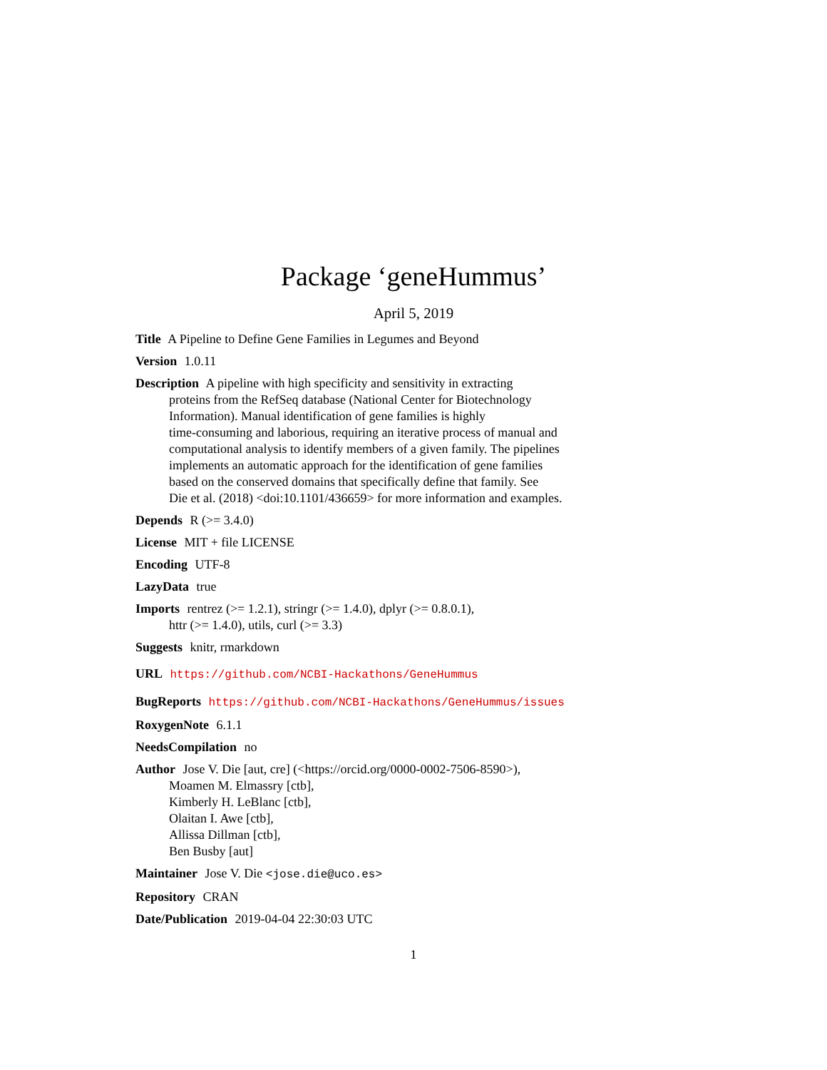Package ‘geneHummus’
April 5, 2019
Title A Pipeline to Define Gene Families in Legumes and Beyond
Version 1.0.11
Description A pipeline with high specificity and sensitivity in extracting
proteins from the RefSeq database (National Center for Biotechnology
Information). Manual identification of gene families is highly
time-consuming and laborious, requiring an iterative process of manual and
computational analysis to identify members of a given family. The pipelines
implements an automatic approach for the identification of gene families
based on the conserved domains that specifically define that family. See
Die et al. (2018) <doi:10.1101/436659> for more information and examples.
Depends R (>= 3.4.0)
License MIT + file LICENSE
Encoding UTF-8
LazyData true
Imports rentrez (>= 1.2.1), stringr (>= 1.4.0), dplyr (>= 0.8.0.1),
httr (>= 1.4.0), utils, curl (>= 3.3)
Suggests knitr, rmarkdown
URL https://github.com/NCBI-Hackathons/GeneHummus
BugReports https://github.com/NCBI-Hackathons/GeneHummus/issues
RoxygenNote 6.1.1
NeedsCompilation no
Author Jose V. Die [aut, cre] (<https://orcid.org/0000-0002-7506-8590>),
Moamen M. Elmassry [ctb],
Kimberly H. LeBlanc [ctb],
Olaitan I. Awe [ctb],
Allissa Dillman [ctb],
Ben Busby [aut]
Maintainer Jose V. Die <jose.die@uco.es>
Repository CRAN
Date/Publication 2019-04-04 22:30:03 UTC
1